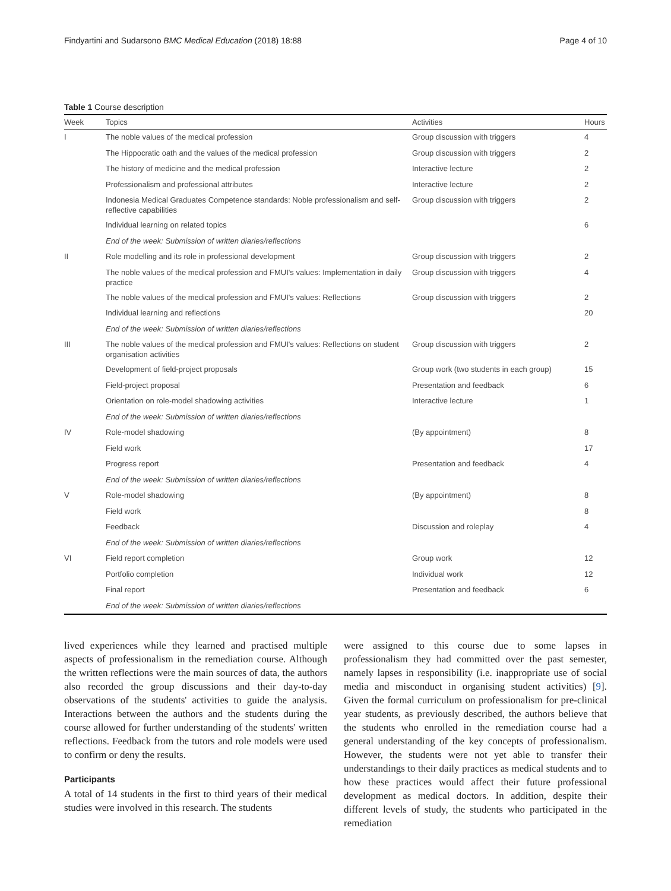Findyartini and Sudarsono BMC Medical Education (2018) 18:88 Page 4 of 10
Table 1 Course description
| Week | Topics | Activities | Hours |
| --- | --- | --- | --- |
| I | The noble values of the medical profession | Group discussion with triggers | 4 |
| | The Hippocratic oath and the values of the medical profession | Group discussion with triggers | 2 |
| | The history of medicine and the medical profession | Interactive lecture | 2 |
| | Professionalism and professional attributes | Interactive lecture | 2 |
| | Indonesia Medical Graduates Competence standards: Noble professionalism and self- reflective capabilities | Group discussion with triggers | 2 |
| | Individual learning on related topics | | 6 |
| | End of the week: Submission of written diaries/reflections | | |
| II | Role modelling and its role in professional development | Group discussion with triggers | 2 |
| | The noble values of the medical profession and FMUI's values: Implementation in daily practice | Group discussion with triggers | 4 |
| | The noble values of the medical profession and FMUI's values: Reflections | Group discussion with triggers | 2 |
| | Individual learning and reflections | | 20 |
| | End of the week: Submission of written diaries/reflections | | |
| III | The noble values of the medical profession and FMUI's values: Reflections on student organisation activities | Group discussion with triggers | 2 |
| | Development of field-project proposals | Group work (two students in each group) | 15 |
| | Field-project proposal | Presentation and feedback | 6 |
| | Orientation on role-model shadowing activities | Interactive lecture | 1 |
| | End of the week: Submission of written diaries/reflections | | |
| IV | Role-model shadowing | (By appointment) | 8 |
| | Field work | | 17 |
| | Progress report | Presentation and feedback | 4 |
| | End of the week: Submission of written diaries/reflections | | |
| V | Role-model shadowing | (By appointment) | 8 |
| | Field work | | 8 |
| | Feedback | Discussion and roleplay | 4 |
| | End of the week: Submission of written diaries/reflections | | |
| VI | Field report completion | Group work | 12 |
| | Portfolio completion | Individual work | 12 |
| | Final report | Presentation and feedback | 6 |
| | End of the week: Submission of written diaries/reflections | | |
lived experiences while they learned and practised multiple aspects of professionalism in the remediation course. Although the written reflections were the main sources of data, the authors also recorded the group discussions and their day-to-day observations of the students' activities to guide the analysis. Interactions between the authors and the students during the course allowed for further understanding of the students' written reflections. Feedback from the tutors and role models were used to confirm or deny the results.
Participants
A total of 14 students in the first to third years of their medical studies were involved in this research. The students
were assigned to this course due to some lapses in professionalism they had committed over the past semester, namely lapses in responsibility (i.e. inappropriate use of social media and misconduct in organising student activities) [9]. Given the formal curriculum on professionalism for pre-clinical year students, as previously described, the authors believe that the students who enrolled in the remediation course had a general understanding of the key concepts of professionalism. However, the students were not yet able to transfer their understandings to their daily practices as medical students and to how these practices would affect their future professional development as medical doctors. In addition, despite their different levels of study, the students who participated in the remediation